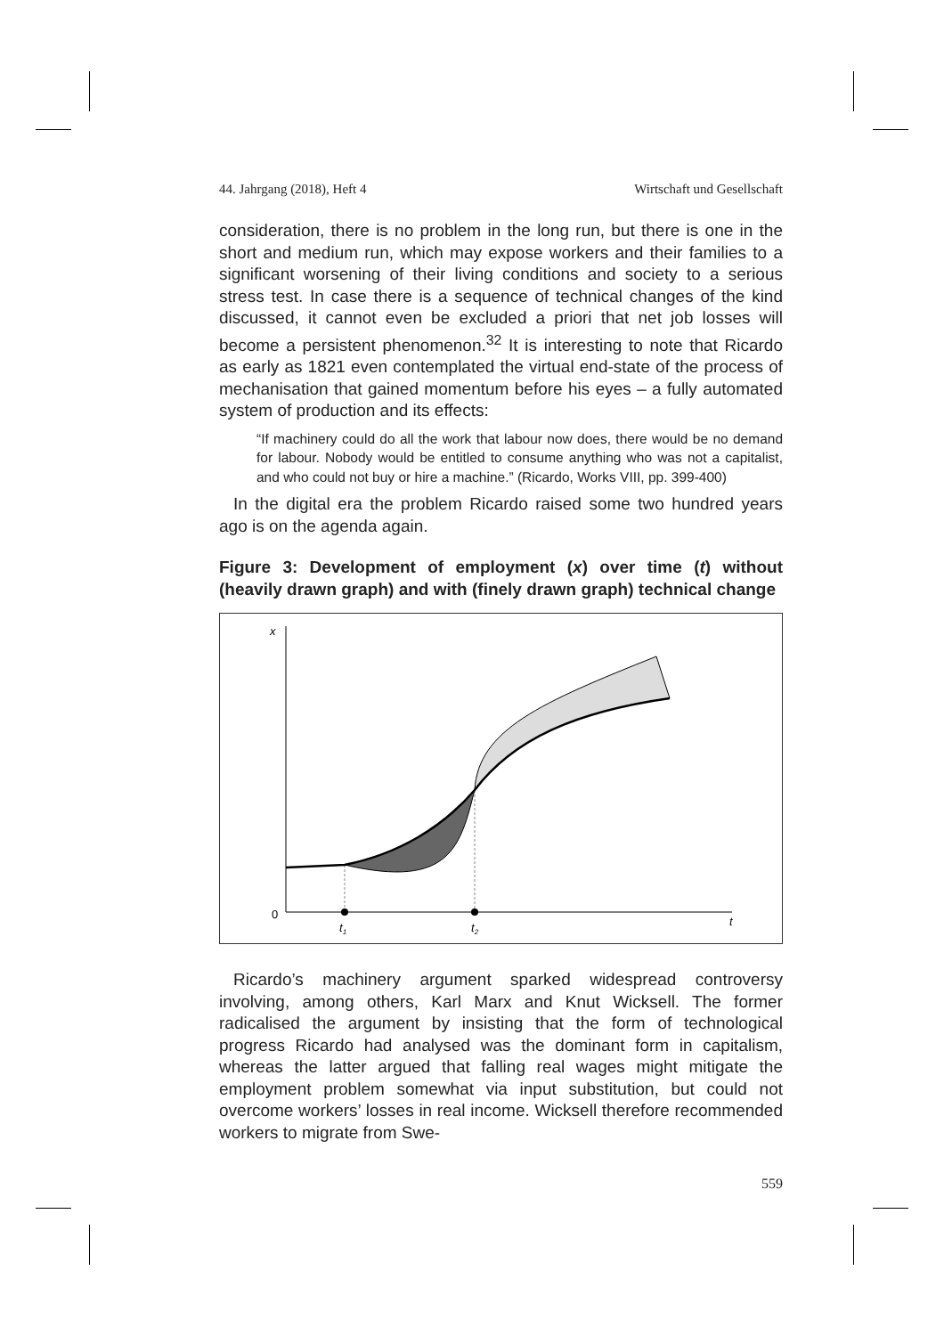44. Jahrgang (2018), Heft 4 Wirtschaft und Gesellschaft
consideration, there is no problem in the long run, but there is one in the short and medium run, which may expose workers and their families to a significant worsening of their living conditions and society to a serious stress test. In case there is a sequence of technical changes of the kind discussed, it cannot even be excluded a priori that net job losses will become a persistent phenomenon.<sup>32</sup> It is interesting to note that Ricardo as early as 1821 even contemplated the virtual end-state of the process of mechanisation that gained momentum before his eyes – a fully automated system of production and its effects:
“If machinery could do all the work that labour now does, there would be no demand for labour. Nobody would be entitled to consume anything who was not a capitalist, and who could not buy or hire a machine.” (Ricardo, Works VIII, pp. 399-400)
In the digital era the problem Ricardo raised some two hundred years ago is on the agenda again.
Figure 3: Development of employment (x) over time (t) without (heavily drawn graph) and with (finely drawn graph) technical change
x
0
t
t1
t2
Ricardo’s machinery argument sparked widespread controversy involving, among others, Karl Marx and Knut Wicksell. The former radicalised the argument by insisting that the form of technological progress Ricardo had analysed was the dominant form in capitalism, whereas the latter argued that falling real wages might mitigate the employment problem somewhat via input substitution, but could not overcome workers’ losses in real income. Wicksell therefore recommended workers to migrate from Swe-
559